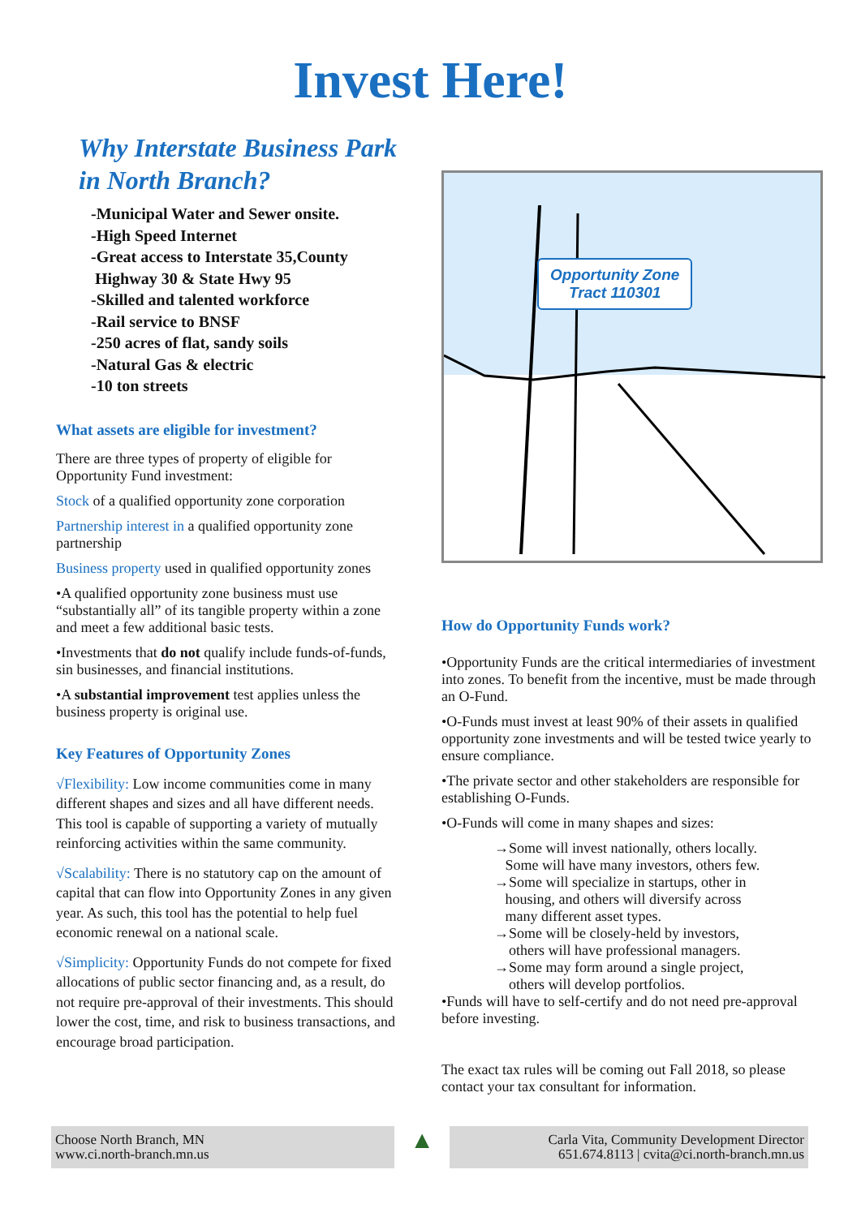Invest Here!
Why Interstate Business Park
in North Branch?
-Municipal Water and Sewer onsite.
-High Speed Internet
-Great access to Interstate 35,County
Highway 30 & State Hwy 95
-Skilled and talented workforce
-Rail service to BNSF
-250 acres of flat, sandy soils
-Natural Gas & electric
-10 ton streets
What assets are eligible for investment?
There are three types of property of eligible for Opportunity Fund investment:
Stock of a qualified opportunity zone corporation
Partnership interest in a qualified opportunity zone partnership
Business property used in qualified opportunity zones
•A qualified opportunity zone business must use “substantially all” of its tangible property within a zone and meet a few additional basic tests.
•Investments that do not qualify include funds-of-funds, sin businesses, and financial institutions.
•A substantial improvement test applies unless the business property is original use.
Key Features of Opportunity Zones
√Flexibility: Low income communities come in many different shapes and sizes and all have different needs. This tool is capable of supporting a variety of mutually reinforcing activities within the same community.
√Scalability: There is no statutory cap on the amount of capital that can flow into Opportunity Zones in any given year. As such, this tool has the potential to help fuel economic renewal on a national scale.
√Simplicity: Opportunity Funds do not compete for fixed allocations of public sector financing and, as a result, do not require pre-approval of their investments. This should lower the cost, time, and risk to business transactions, and encourage broad participation.
Opportunity Zone
Tract 110301
How do Opportunity Funds work?
•Opportunity Funds are the critical intermediaries of investment into zones. To benefit from the incentive, must be made through an O-Fund.
•O-Funds must invest at least 90% of their assets in qualified opportunity zone investments and will be tested twice yearly to ensure compliance.
•The private sector and other stakeholders are responsible for establishing O-Funds.
•O-Funds will come in many shapes and sizes:
→Some will invest nationally, others locally.
Some will have many investors, others few.
→Some will specialize in startups, other in
housing, and others will diversify across
many different asset types.
→Some will be closely-held by investors,
others will have professional managers.
→Some may form around a single project,
others will develop portfolios.
•Funds will have to self-certify and do not need pre-approval before investing.
The exact tax rules will be coming out Fall 2018, so please contact your tax consultant for information.
Choose North Branch, MN
www.ci.north-branch.mn.us
▲
Carla Vita, Community Development Director
651.674.8113 | cvita@ci.north-branch.mn.us